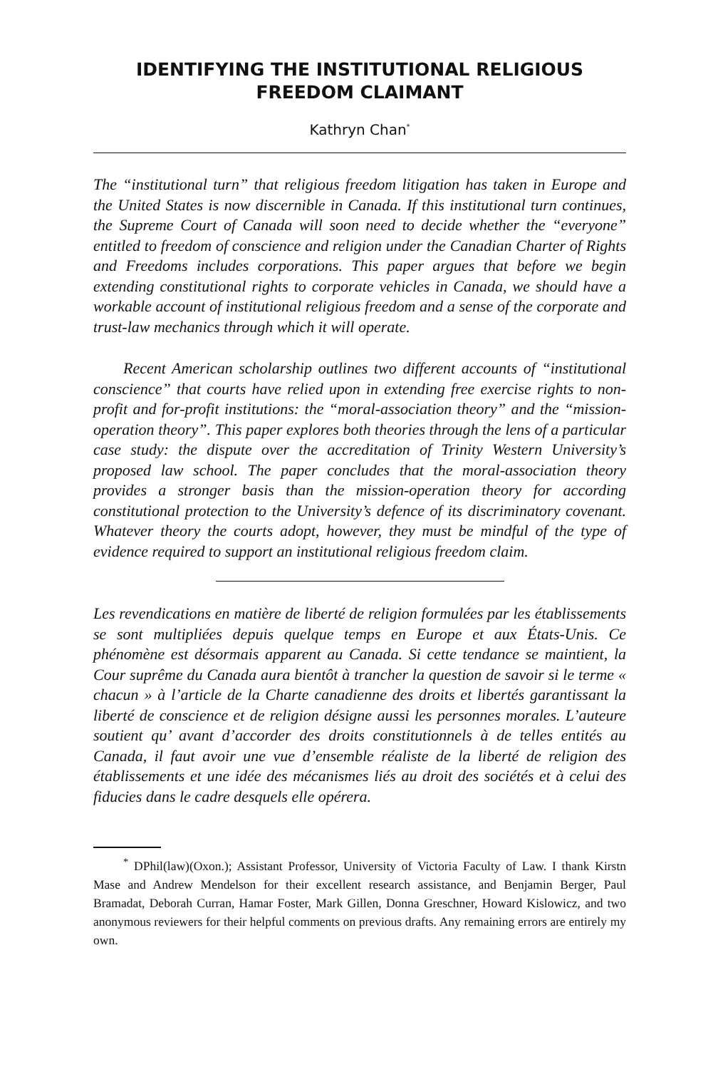IDENTIFYING THE INSTITUTIONAL RELIGIOUS FREEDOM CLAIMANT
Kathryn Chan<sup>*</sup>
The “institutional turn” that religious freedom litigation has taken in Europe and the United States is now discernible in Canada. If this institutional turn continues, the Supreme Court of Canada will soon need to decide whether the “everyone” entitled to freedom of conscience and religion under the Canadian Charter of Rights and Freedoms includes corporations. This paper argues that before we begin extending constitutional rights to corporate vehicles in Canada, we should have a workable account of institutional religious freedom and a sense of the corporate and trust-law mechanics through which it will operate.
Recent American scholarship outlines two different accounts of “institutional conscience” that courts have relied upon in extending free exercise rights to non-profit and for-profit institutions: the “moral-association theory” and the “mission-operation theory”. This paper explores both theories through the lens of a particular case study: the dispute over the accreditation of Trinity Western University’s proposed law school. The paper concludes that the moral-association theory provides a stronger basis than the mission-operation theory for according constitutional protection to the University’s defence of its discriminatory covenant. Whatever theory the courts adopt, however, they must be mindful of the type of evidence required to support an institutional religious freedom claim.
Les revendications en matière de liberté de religion formulées par les établissements se sont multipliées depuis quelque temps en Europe et aux États-Unis. Ce phénomène est désormais apparent au Canada. Si cette tendance se maintient, la Cour suprême du Canada aura bientôt à trancher la question de savoir si le terme « chacun » à l’article de la Charte canadienne des droits et libertés garantissant la liberté de conscience et de religion désigne aussi les personnes morales. L’auteure soutient qu’ avant d’accorder des droits constitutionnels à de telles entités au Canada, il faut avoir une vue d’ensemble réaliste de la liberté de religion des établissements et une idée des mécanismes liés au droit des sociétés et à celui des fiducies dans le cadre desquels elle opérera.
<sup>*</sup> DPhil(law)(Oxon.); Assistant Professor, University of Victoria Faculty of Law. I thank Kirstn Mase and Andrew Mendelson for their excellent research assistance, and Benjamin Berger, Paul Bramadat, Deborah Curran, Hamar Foster, Mark Gillen, Donna Greschner, Howard Kislowicz, and two anonymous reviewers for their helpful comments on previous drafts. Any remaining errors are entirely my own.